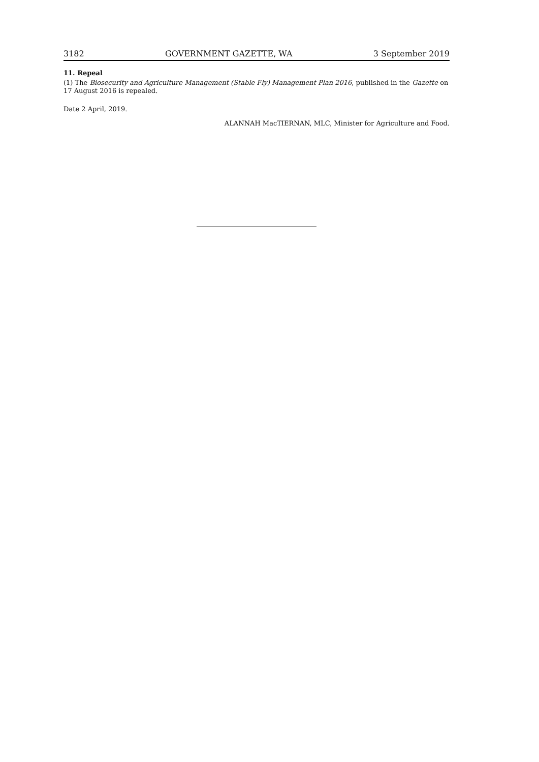3182 GOVERNMENT GAZETTE, WA 3 September 2019
11. Repeal
(1) The Biosecurity and Agriculture Management (Stable Fly) Management Plan 2016, published in the Gazette on 17 August 2016 is repealed.
Date 2 April, 2019.
ALANNAH MacTIERNAN, MLC, Minister for Agriculture and Food.